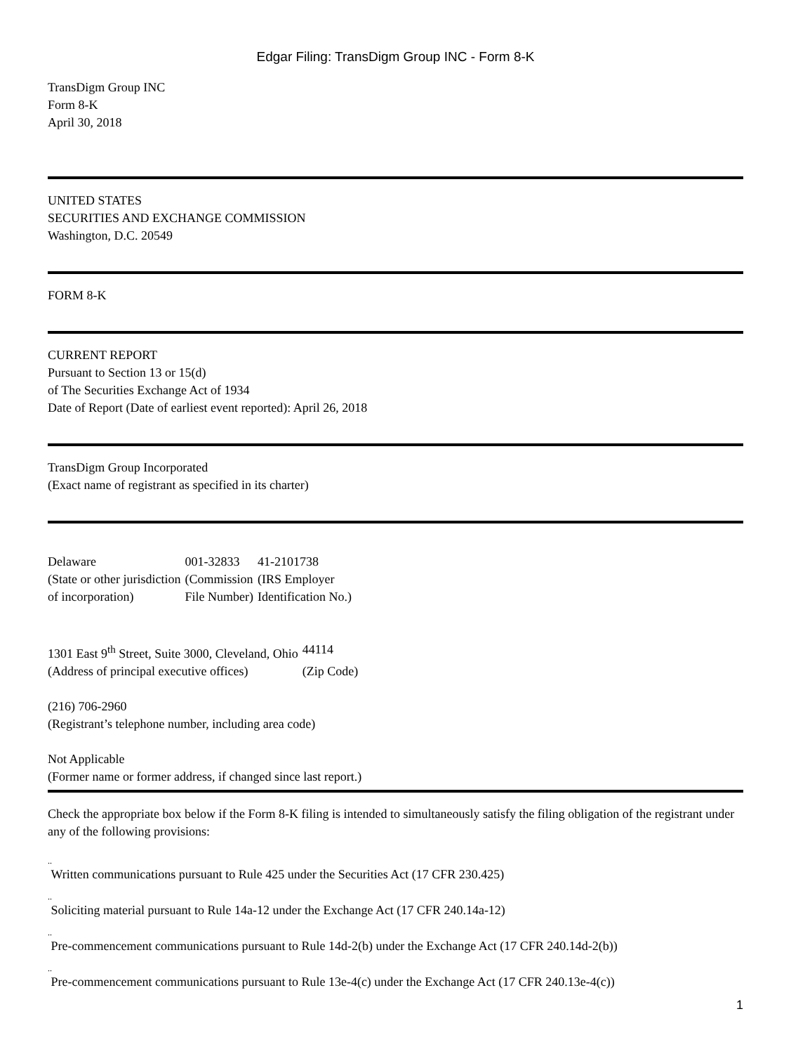Edgar Filing: TransDigm Group INC - Form 8-K
TransDigm Group INC
Form 8-K
April 30, 2018
UNITED STATES
SECURITIES AND EXCHANGE COMMISSION
Washington, D.C. 20549
FORM 8-K
CURRENT REPORT
Pursuant to Section 13 or 15(d)
of The Securities Exchange Act of 1934
Date of Report (Date of earliest event reported): April 26, 2018
TransDigm Group Incorporated
(Exact name of registrant as specified in its charter)
| Delaware | 001-32833 | 41-2101738 |
| (State or other jurisdiction of incorporation) | (Commission File Number) | (IRS Employer Identification No.) |
| 1301 East 9<sup>th</sup> Street, Suite 3000, Cleveland, Ohio | 44114 |
| (Address of principal executive offices) | (Zip Code) |
(216) 706-2960
(Registrant’s telephone number, including area code)
Not Applicable
(Former name or former address, if changed since last report.)
Check the appropriate box below if the Form 8-K filing is intended to simultaneously satisfy the filing obligation of the registrant under any of the following provisions:
..
Written communications pursuant to Rule 425 under the Securities Act (17 CFR 230.425)
..
Soliciting material pursuant to Rule 14a-12 under the Exchange Act (17 CFR 240.14a-12)
..
Pre-commencement communications pursuant to Rule 14d-2(b) under the Exchange Act (17 CFR 240.14d-2(b))
..
Pre-commencement communications pursuant to Rule 13e-4(c) under the Exchange Act (17 CFR 240.13e-4(c))
1